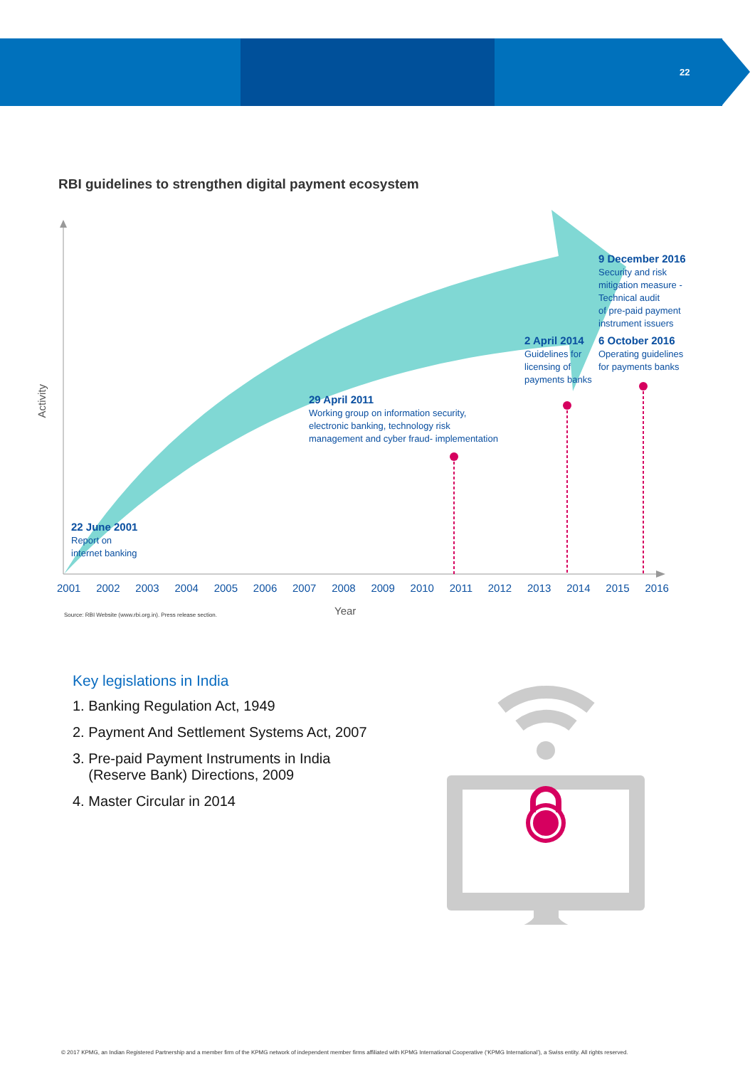22
RBI guidelines to strengthen digital payment ecosystem
Activity
9 December 2016
Security and risk
mitigation measure -
Technical audit
of pre-paid payment
instrument issuers
2 April 2014
Guidelines for
licensing of
payments banks
6 October 2016
Operating guidelines
for payments banks
29 April 2011
Working group on information security,
electronic banking, technology risk
management and cyber fraud- implementation
22 June 2001
Report on
internet banking
2001 2002 2003 2004 2005 2006 2007 2008 2009 2010 2011 2012 2013 2014 2015 2016
Source: RBI Website (www.rbi.org.in). Press release section.
Year
Key legislations in India
1. Banking Regulation Act, 1949
2. Payment And Settlement Systems Act, 2007
3. Pre-paid Payment Instruments in India
(Reserve Bank) Directions, 2009
4. Master Circular in 2014
© 2017 KPMG, an Indian Registered Partnership and a member firm of the KPMG network of independent member firms affiliated with KPMG International Cooperative (‘KPMG International’), a Swiss entity. All rights reserved.